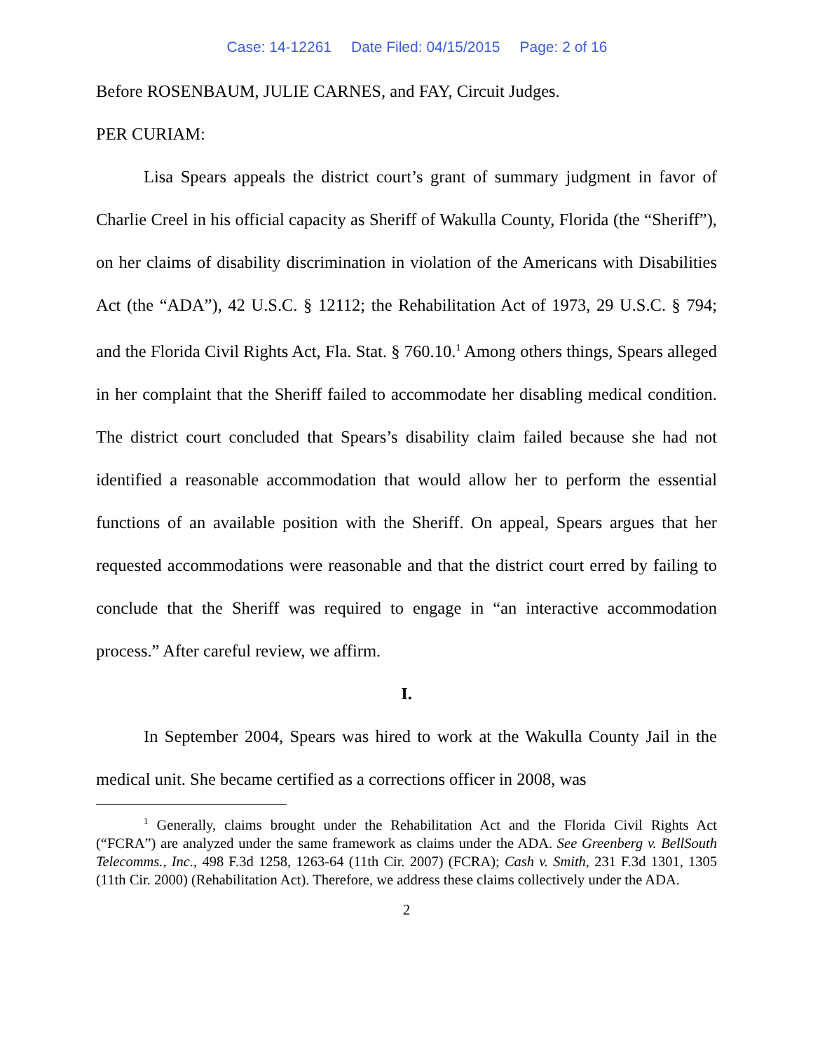Case: 14-12261 Date Filed: 04/15/2015 Page: 2 of 16
Before ROSENBAUM, JULIE CARNES, and FAY, Circuit Judges.
PER CURIAM:
Lisa Spears appeals the district court’s grant of summary judgment in favor of Charlie Creel in his official capacity as Sheriff of Wakulla County, Florida (the “Sheriff”), on her claims of disability discrimination in violation of the Americans with Disabilities Act (the “ADA”), 42 U.S.C. § 12112; the Rehabilitation Act of 1973, 29 U.S.C. § 794; and the Florida Civil Rights Act, Fla. Stat. § 760.10.<sup>1</sup> Among others things, Spears alleged in her complaint that the Sheriff failed to accommodate her disabling medical condition. The district court concluded that Spears’s disability claim failed because she had not identified a reasonable accommodation that would allow her to perform the essential functions of an available position with the Sheriff. On appeal, Spears argues that her requested accommodations were reasonable and that the district court erred by failing to conclude that the Sheriff was required to engage in “an interactive accommodation process.” After careful review, we affirm.
I.
In September 2004, Spears was hired to work at the Wakulla County Jail in the medical unit. She became certified as a corrections officer in 2008, was
<sup>1</sup> Generally, claims brought under the Rehabilitation Act and the Florida Civil Rights Act (“FCRA”) are analyzed under the same framework as claims under the ADA. See Greenberg v. BellSouth Telecomms., Inc., 498 F.3d 1258, 1263-64 (11th Cir. 2007) (FCRA); Cash v. Smith, 231 F.3d 1301, 1305 (11th Cir. 2000) (Rehabilitation Act). Therefore, we address these claims collectively under the ADA.
2